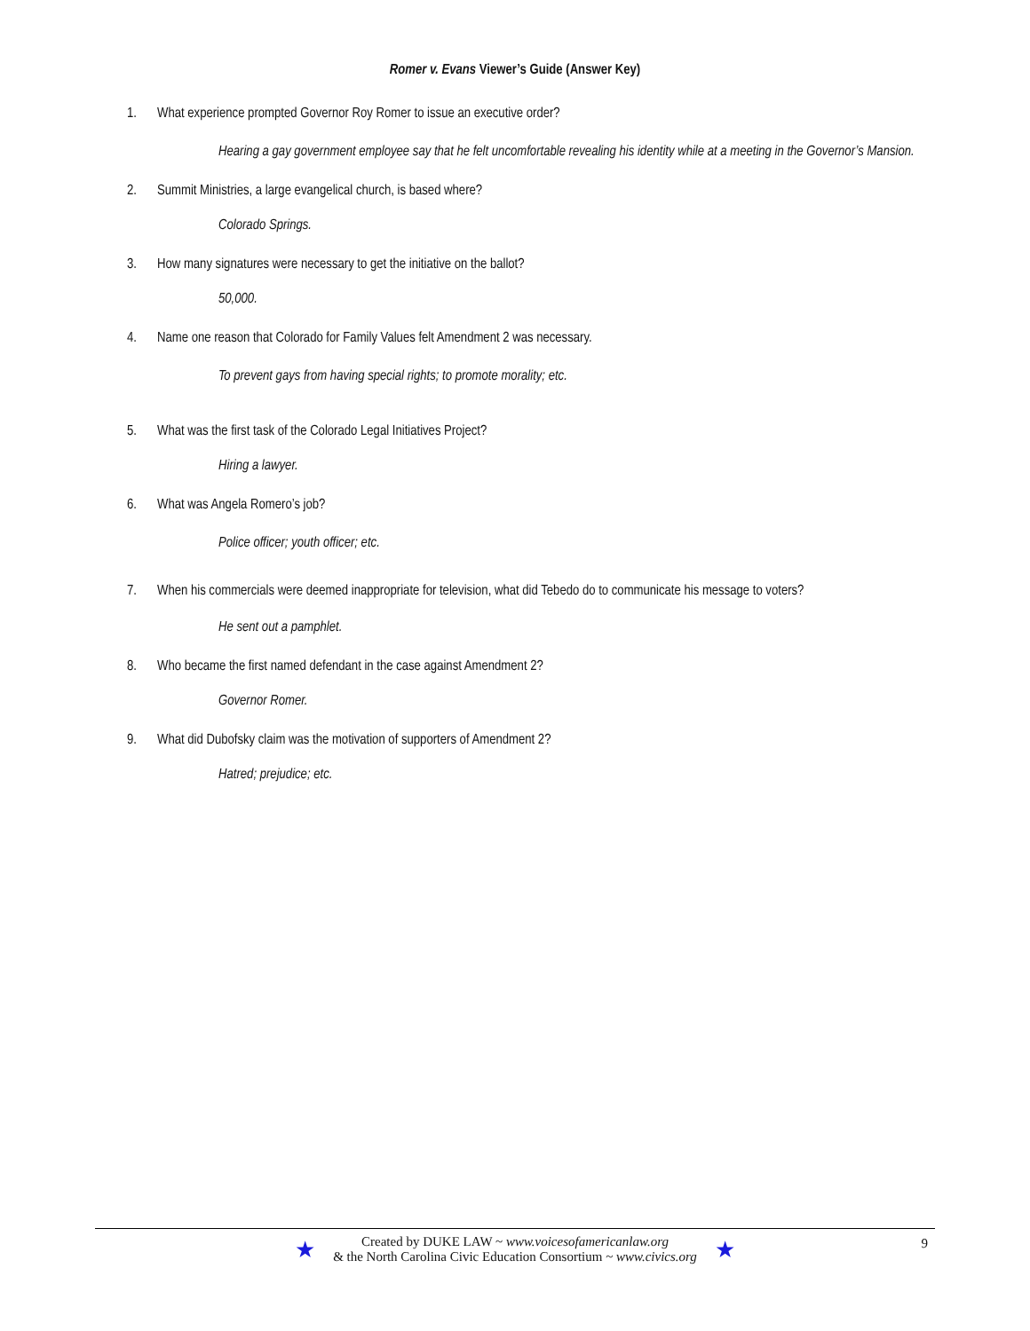Romer v. Evans Viewer’s Guide (Answer Key)
1. What experience prompted Governor Roy Romer to issue an executive order?
Hearing a gay government employee say that he felt uncomfortable revealing his identity while at a meeting in the Governor’s Mansion.
2. Summit Ministries, a large evangelical church, is based where?
Colorado Springs.
3. How many signatures were necessary to get the initiative on the ballot?
50,000.
4. Name one reason that Colorado for Family Values felt Amendment 2 was necessary.
To prevent gays from having special rights; to promote morality; etc.
5. What was the first task of the Colorado Legal Initiatives Project?
Hiring a lawyer.
6. What was Angela Romero’s job?
Police officer; youth officer; etc.
7. When his commercials were deemed inappropriate for television, what did Tebedo do to communicate his message to voters?
He sent out a pamphlet.
8. Who became the first named defendant in the case against Amendment 2?
Governor Romer.
9. What did Dubofsky claim was the motivation of supporters of Amendment 2?
Hatred; prejudice; etc.
9
★
Created by DUKE LAW ~ www.voicesofamericanlaw.org
& the North Carolina Civic Education Consortium ~ www.civics.org
★